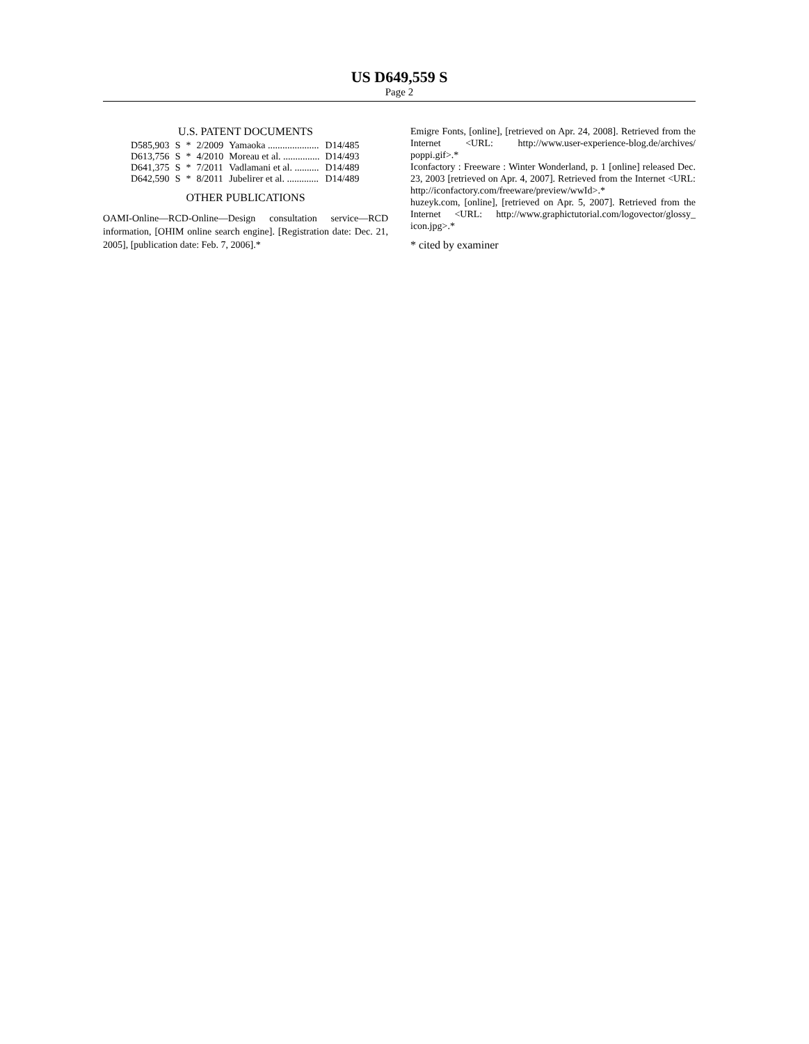US D649,559 S
Page 2
U.S. PATENT DOCUMENTS
| D585,903 | S | * | 2/2009 | Yamaoka ..................... | D14/485 |
| D613,756 | S | * | 4/2010 | Moreau et al. ............... | D14/493 |
| D641,375 | S | * | 7/2011 | Vadlamani et al. .......... | D14/489 |
| D642,590 | S | * | 8/2011 | Jubelirer et al. ............. | D14/489 |
OTHER PUBLICATIONS
OAMI-Online—RCD-Online—Design consultation service—RCD information, [OHIM online search engine]. [Registration date: Dec. 21, 2005], [publication date: Feb. 7, 2006].*
Emigre Fonts, [online], [retrieved on Apr. 24, 2008]. Retrieved from the Internet <URL: http://www.user-experience-blog.de/archives/ poppi.gif>.*
Iconfactory : Freeware : Winter Wonderland, p. 1 [online] released Dec. 23, 2003 [retrieved on Apr. 4, 2007]. Retrieved from the Internet <URL: http://iconfactory.com/freeware/preview/wwId>.*
huzeyk.com, [online], [retrieved on Apr. 5, 2007]. Retrieved from the Internet <URL: http://www.graphictutorial.com/logovector/glossy_ icon.jpg>.*
* cited by examiner